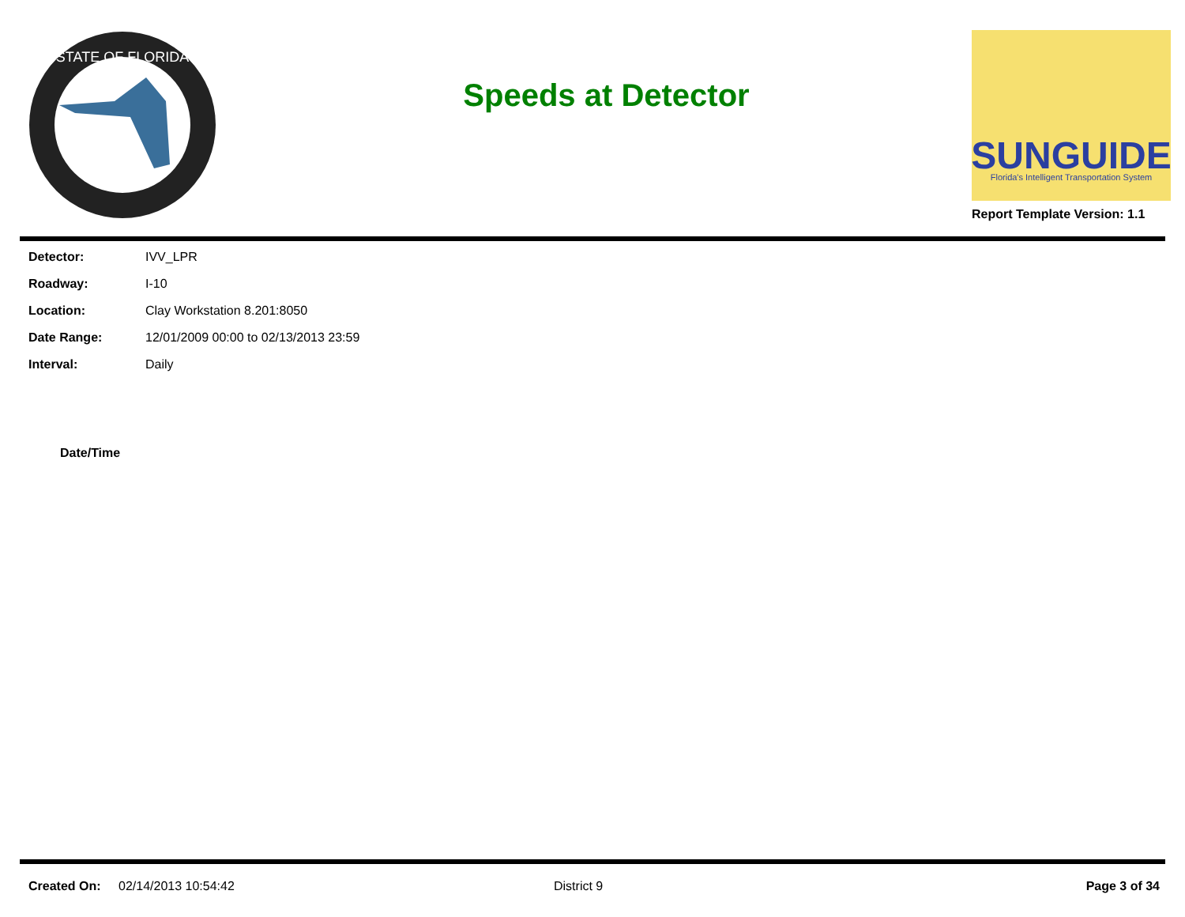STATE OF FLORIDA
Speeds at Detector
SUNGUIDE
Florida's Intelligent Transportation System
Report Template Version: 1.1
| Detector: | IVV_LPR |
| Roadway: | I-10 |
| Location: | Clay Workstation 8.201:8050 |
| Date Range: | 12/01/2009 00:00 to 02/13/2013 23:59 |
| Interval: | Daily |
Date/Time
Created On: 02/14/2013 10:54:42 District 9 Page 3 of 34